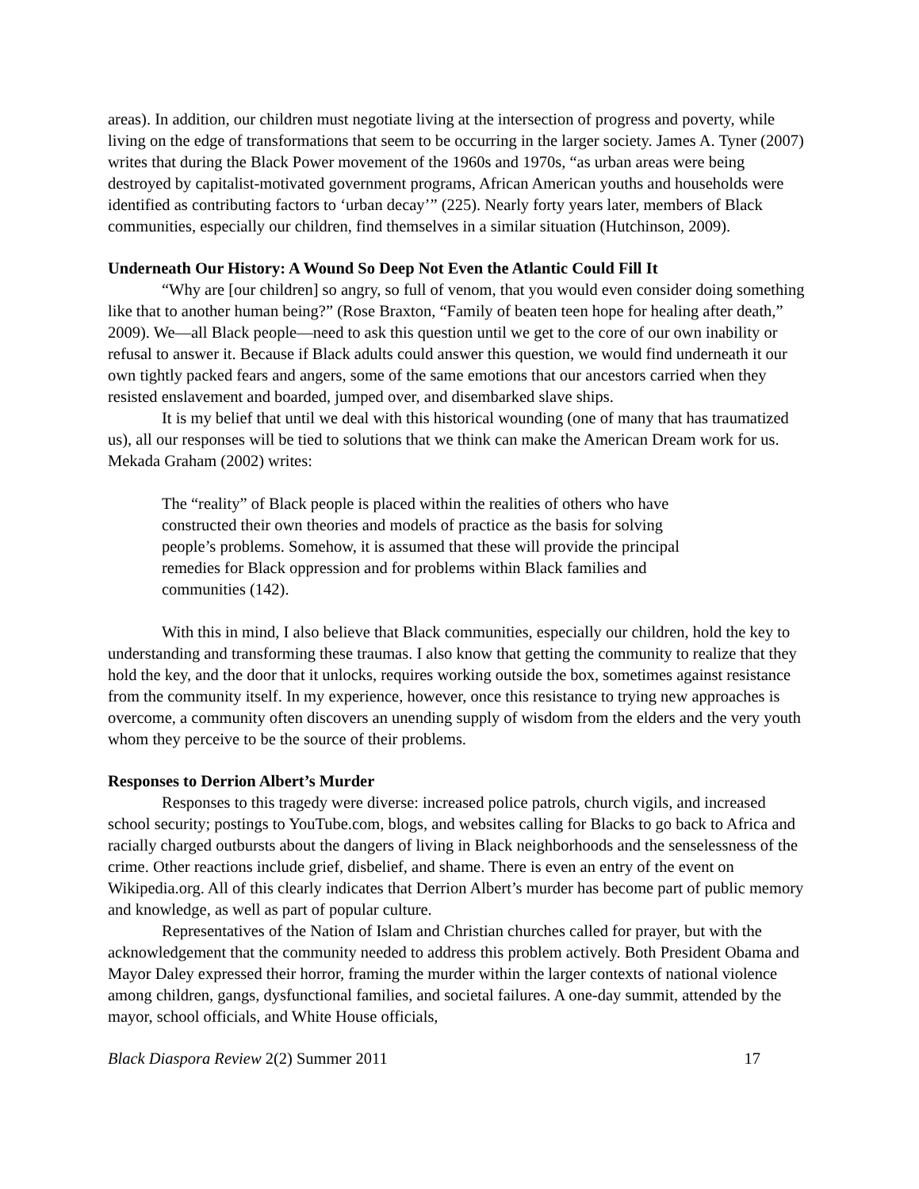areas). In addition, our children must negotiate living at the intersection of progress and poverty, while living on the edge of transformations that seem to be occurring in the larger society. James A. Tyner (2007) writes that during the Black Power movement of the 1960s and 1970s, “as urban areas were being destroyed by capitalist-motivated government programs, African American youths and households were identified as contributing factors to ‘urban decay’” (225). Nearly forty years later, members of Black communities, especially our children, find themselves in a similar situation (Hutchinson, 2009).
Underneath Our History: A Wound So Deep Not Even the Atlantic Could Fill It
“Why are [our children] so angry, so full of venom, that you would even consider doing something like that to another human being?” (Rose Braxton, “Family of beaten teen hope for healing after death,” 2009). We—all Black people—need to ask this question until we get to the core of our own inability or refusal to answer it. Because if Black adults could answer this question, we would find underneath it our own tightly packed fears and angers, some of the same emotions that our ancestors carried when they resisted enslavement and boarded, jumped over, and disembarked slave ships.
It is my belief that until we deal with this historical wounding (one of many that has traumatized us), all our responses will be tied to solutions that we think can make the American Dream work for us. Mekada Graham (2002) writes:
The “reality” of Black people is placed within the realities of others who have constructed their own theories and models of practice as the basis for solving people’s problems. Somehow, it is assumed that these will provide the principal remedies for Black oppression and for problems within Black families and communities (142).
With this in mind, I also believe that Black communities, especially our children, hold the key to understanding and transforming these traumas. I also know that getting the community to realize that they hold the key, and the door that it unlocks, requires working outside the box, sometimes against resistance from the community itself. In my experience, however, once this resistance to trying new approaches is overcome, a community often discovers an unending supply of wisdom from the elders and the very youth whom they perceive to be the source of their problems.
Responses to Derrion Albert’s Murder
Responses to this tragedy were diverse: increased police patrols, church vigils, and increased school security; postings to YouTube.com, blogs, and websites calling for Blacks to go back to Africa and racially charged outbursts about the dangers of living in Black neighborhoods and the senselessness of the crime. Other reactions include grief, disbelief, and shame. There is even an entry of the event on Wikipedia.org. All of this clearly indicates that Derrion Albert’s murder has become part of public memory and knowledge, as well as part of popular culture.
Representatives of the Nation of Islam and Christian churches called for prayer, but with the acknowledgement that the community needed to address this problem actively. Both President Obama and Mayor Daley expressed their horror, framing the murder within the larger contexts of national violence among children, gangs, dysfunctional families, and societal failures. A one-day summit, attended by the mayor, school officials, and White House officials,
Black Diaspora Review 2(2) Summer 2011 17